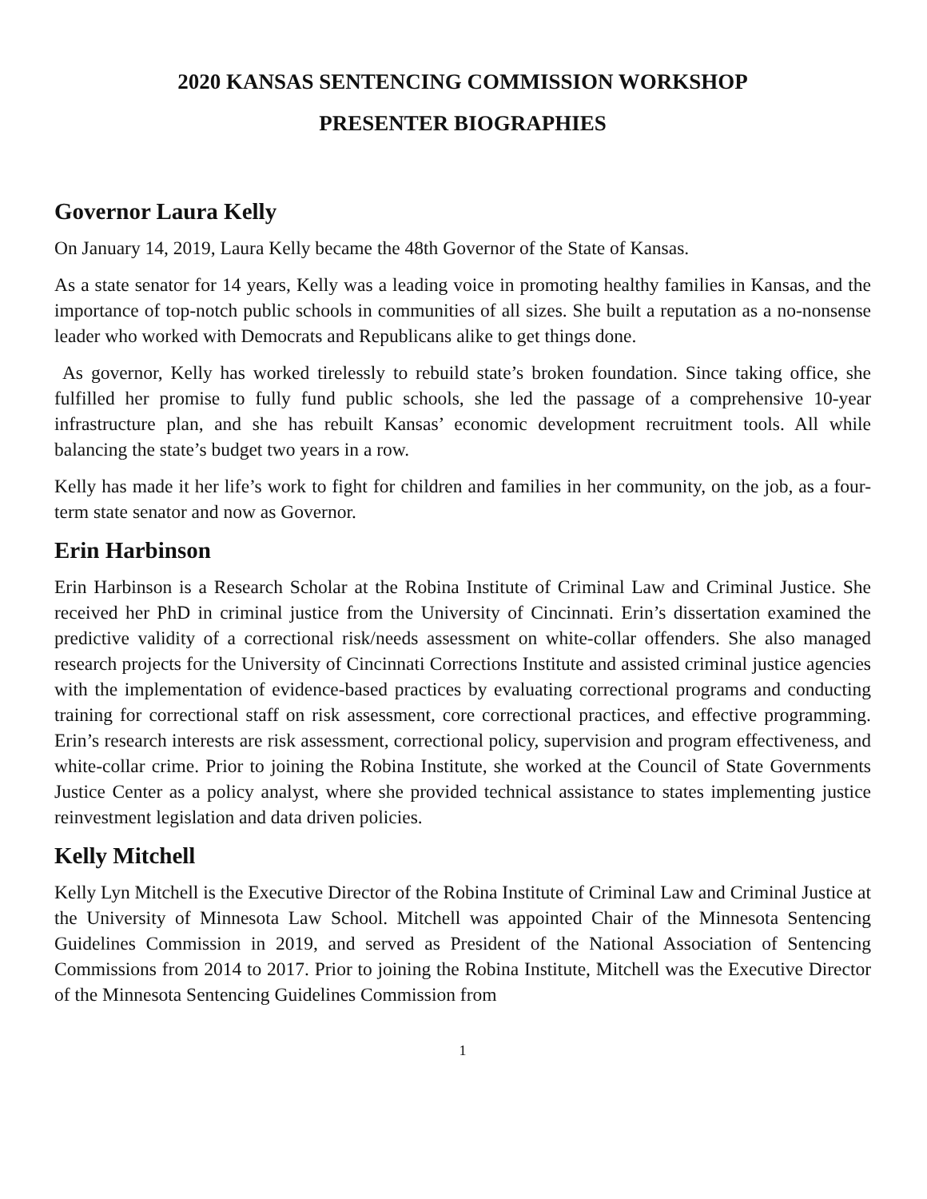2020 KANSAS SENTENCING COMMISSION WORKSHOP
PRESENTER BIOGRAPHIES
Governor Laura Kelly
On January 14, 2019, Laura Kelly became the 48th Governor of the State of Kansas.
As a state senator for 14 years, Kelly was a leading voice in promoting healthy families in Kansas, and the importance of top-notch public schools in communities of all sizes. She built a reputation as a no-nonsense leader who worked with Democrats and Republicans alike to get things done.
As governor, Kelly has worked tirelessly to rebuild state’s broken foundation. Since taking office, she fulfilled her promise to fully fund public schools, she led the passage of a comprehensive 10-year infrastructure plan, and she has rebuilt Kansas’ economic development recruitment tools. All while balancing the state’s budget two years in a row.
Kelly has made it her life’s work to fight for children and families in her community, on the job, as a four-term state senator and now as Governor.
Erin Harbinson
Erin Harbinson is a Research Scholar at the Robina Institute of Criminal Law and Criminal Justice. She received her PhD in criminal justice from the University of Cincinnati. Erin’s dissertation examined the predictive validity of a correctional risk/needs assessment on white-collar offenders. She also managed research projects for the University of Cincinnati Corrections Institute and assisted criminal justice agencies with the implementation of evidence-based practices by evaluating correctional programs and conducting training for correctional staff on risk assessment, core correctional practices, and effective programming. Erin’s research interests are risk assessment, correctional policy, supervision and program effectiveness, and white-collar crime. Prior to joining the Robina Institute, she worked at the Council of State Governments Justice Center as a policy analyst, where she provided technical assistance to states implementing justice reinvestment legislation and data driven policies.
Kelly Mitchell
Kelly Lyn Mitchell is the Executive Director of the Robina Institute of Criminal Law and Criminal Justice at the University of Minnesota Law School. Mitchell was appointed Chair of the Minnesota Sentencing Guidelines Commission in 2019, and served as President of the National Association of Sentencing Commissions from 2014 to 2017. Prior to joining the Robina Institute, Mitchell was the Executive Director of the Minnesota Sentencing Guidelines Commission from
1